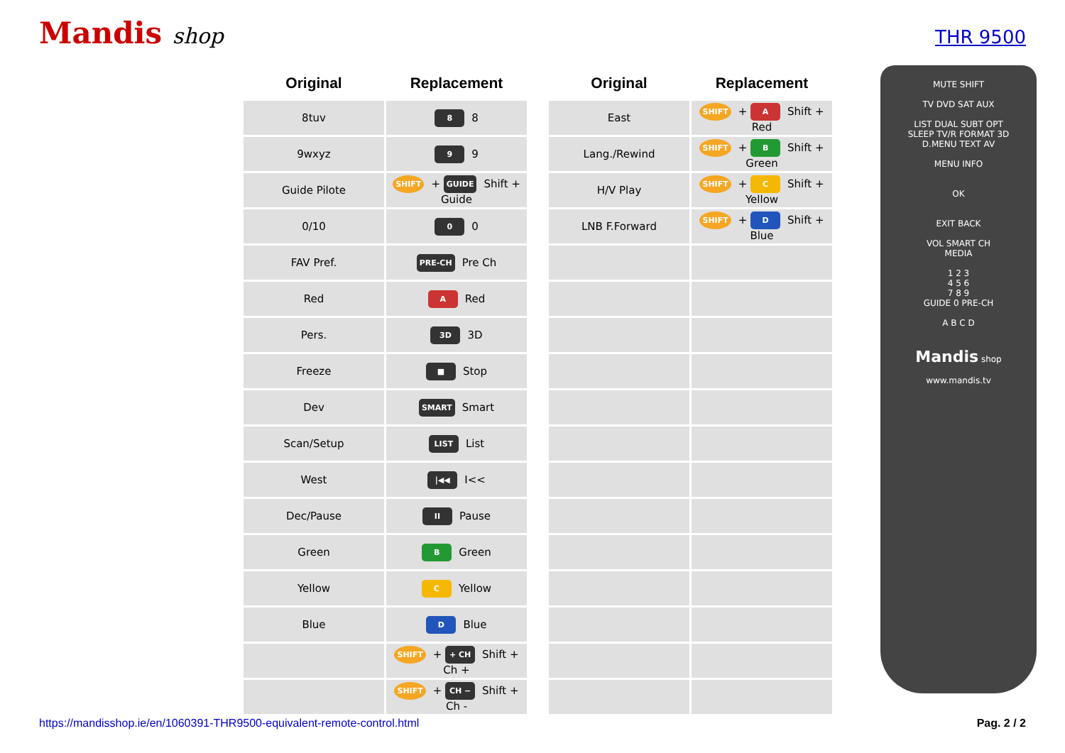Mandis shop
THR 9500
| Original | Replacement |
| --- | --- |
| 8tuv | 8 8 |
| 9wxyz | 9 9 |
| Guide Pilote | SHIFT + GUIDE Shift + Guide |
| 0/10 | 0 0 |
| FAV Pref. | PRE-CH Pre Ch |
| Red | A Red |
| Pers. | 3D 3D |
| Freeze | ■ Stop |
| Dev | SMART Smart |
| Scan/Setup | LIST List |
| West | /◀◀ I<< |
| Dec/Pause | II Pause |
| Green | B Green |
| Yellow | C Yellow |
| Blue | D Blue |
| | SHIFT + + CH Shift + Ch + |
| | SHIFT + CH − Shift + Ch - |
| Original | Replacement |
| --- | --- |
| East | SHIFT + A Shift + Red |
| Lang./Rewind | SHIFT + B Shift + Green |
| H/V Play | SHIFT + C Shift + Yellow |
| LNB F.Forward | SHIFT + D Shift + Blue |
MUTE SHIFT
TV DVD SAT AUX
LIST DUAL SUBT OPT
SLEEP TV/R FORMAT 3D
D.MENU TEXT AV
MENU INFO
OK
EXIT BACK
VOL SMART CH
MEDIA
1 2 3
4 5 6
7 8 9
GUIDE 0 PRE-CH
A B C D
Mandis shop
www.mandis.tv
https://mandisshop.ie/en/1060391-THR9500-equivalent-remote-control.html Pag. 2 / 2